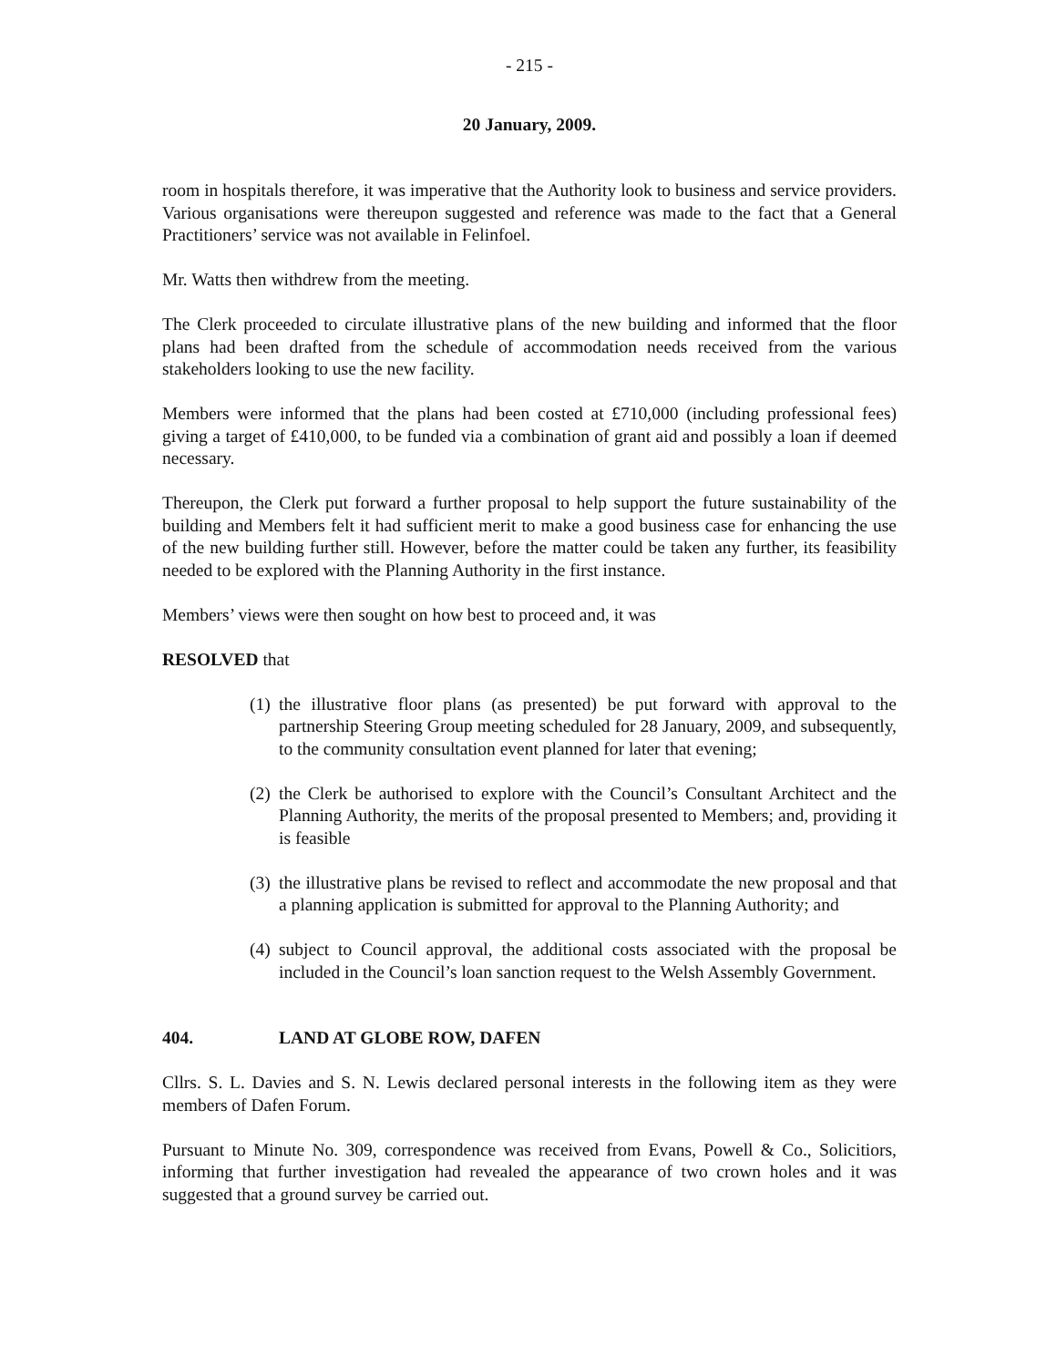- 215 -
20 January, 2009.
room in hospitals therefore, it was imperative that the Authority look to business and service providers. Various organisations were thereupon suggested and reference was made to the fact that a General Practitioners’ service was not available in Felinfoel.
Mr. Watts then withdrew from the meeting.
The Clerk proceeded to circulate illustrative plans of the new building and informed that the floor plans had been drafted from the schedule of accommodation needs received from the various stakeholders looking to use the new facility.
Members were informed that the plans had been costed at £710,000 (including professional fees) giving a target of £410,000, to be funded via a combination of grant aid and possibly a loan if deemed necessary.
Thereupon, the Clerk put forward a further proposal to help support the future sustainability of the building and Members felt it had sufficient merit to make a good business case for enhancing the use of the new building further still. However, before the matter could be taken any further, its feasibility needed to be explored with the Planning Authority in the first instance.
Members’ views were then sought on how best to proceed and, it was
RESOLVED that
(1) the illustrative floor plans (as presented) be put forward with approval to the partnership Steering Group meeting scheduled for 28 January, 2009, and subsequently, to the community consultation event planned for later that evening;
(2) the Clerk be authorised to explore with the Council’s Consultant Architect and the Planning Authority, the merits of the proposal presented to Members; and, providing it is feasible
(3) the illustrative plans be revised to reflect and accommodate the new proposal and that a planning application is submitted for approval to the Planning Authority; and
(4) subject to Council approval, the additional costs associated with the proposal be included in the Council’s loan sanction request to the Welsh Assembly Government.
404. LAND AT GLOBE ROW, DAFEN
Cllrs. S. L. Davies and S. N. Lewis declared personal interests in the following item as they were members of Dafen Forum.
Pursuant to Minute No. 309, correspondence was received from Evans, Powell & Co., Solicitiors, informing that further investigation had revealed the appearance of two crown holes and it was suggested that a ground survey be carried out.